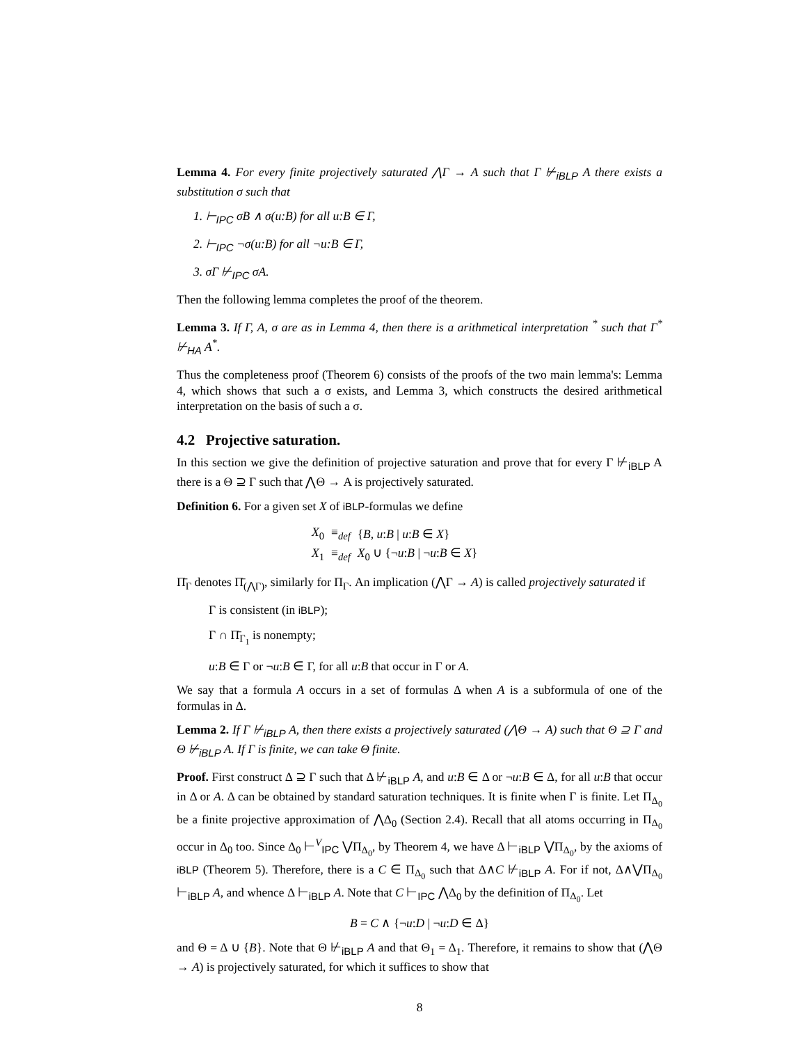Lemma 4. For every finite projectively saturated ⋀Γ → A such that Γ ⊬<sub>iBLP</sub> A there exists a substitution σ such that
1. ⊢<sub>IPC</sub> σB ∧ σ(u:B) for all u:B ∈ Γ,
2. ⊢<sub>IPC</sub> ¬σ(u:B) for all ¬u:B ∈ Γ,
3. σΓ ⊬<sub>IPC</sub> σA.
Then the following lemma completes the proof of the theorem.
Lemma 3. If Γ, A, σ are as in Lemma 4, then there is a arithmetical interpretation <sup>*</sup> such that Γ<sup>*</sup> ⊬<sub>HA</sub> A<sup>*</sup>.
Thus the completeness proof (Theorem 6) consists of the proofs of the two main lemma's: Lemma 4, which shows that such a σ exists, and Lemma 3, which constructs the desired arithmetical interpretation on the basis of such a σ.
4.2 Projective saturation.
In this section we give the definition of projective saturation and prove that for every Γ ⊬<sub>iBLP</sub> A there is a Θ ⊇ Γ such that ⋀Θ → A is projectively saturated.
Definition 6. For a given set X of iBLP-formulas we define
| X<sub>0</sub> | ≡<sub>def</sub> | { B, u : B / u : B ∈ X } |
| X<sub>1</sub> | ≡<sub>def</sub> | X<sub>0</sub> ∪ {¬ u : B / ¬ u : B ∈ X } |
Π̄<sub>Γ</sub> denotes Π̄<sub>(⋀Γ)</sub>, similarly for Π<sub>Γ</sub>. An implication (⋀Γ → A) is called projectively saturated if
Γ is consistent (in iBLP);
Γ ∩ Π̄<sub>Γ<sub>1</sub></sub> is nonempty;
u:B ∈ Γ or ¬u:B ∈ Γ, for all u:B that occur in Γ or A.
We say that a formula A occurs in a set of formulas Δ when A is a subformula of one of the formulas in Δ.
Lemma 2. If Γ ⊬<sub>iBLP</sub> A, then there exists a projectively saturated (⋀Θ → A) such that Θ ⊇ Γ and Θ ⊬<sub>iBLP</sub> A. If Γ is finite, we can take Θ finite.
Proof. First construct Δ ⊇ Γ such that Δ ⊬<sub>iBLP</sub> A, and u:B ∈ Δ or ¬u:B ∈ Δ, for all u:B that occur in Δ or A. Δ can be obtained by standard saturation techniques. It is finite when Γ is finite. Let Π<sub>Δ<sub>0</sub></sub> be a finite projective approximation of ⋀Δ<sub>0</sub> (Section 2.4). Recall that all atoms occurring in Π<sub>Δ<sub>0</sub></sub> occur in Δ<sub>0</sub> too. Since Δ<sub>0</sub> ⊢<sup>V</sup><sub>IPC</sub> ⋁Π<sub>Δ<sub>0</sub></sub>, by Theorem 4, we have Δ ⊢<sub>iBLP</sub> ⋁Π<sub>Δ<sub>0</sub></sub>, by the axioms of iBLP (Theorem 5). Therefore, there is a C ∈ Π<sub>Δ<sub>0</sub></sub> such that Δ∧C ⊬<sub>iBLP</sub> A. For if not, Δ∧⋁Π<sub>Δ<sub>0</sub></sub> ⊢<sub>iBLP</sub> A, and whence Δ ⊢<sub>iBLP</sub> A. Note that C ⊢<sub>IPC</sub> ⋀Δ<sub>0</sub> by the definition of Π<sub>Δ<sub>0</sub></sub>. Let
B = C ∧ {¬u:D | ¬u:D ∈ Δ}
and Θ = Δ ∪ {B}. Note that Θ ⊬<sub>iBLP</sub> A and that Θ<sub>1</sub> = Δ<sub>1</sub>. Therefore, it remains to show that (⋀Θ → A) is projectively saturated, for which it suffices to show that
8